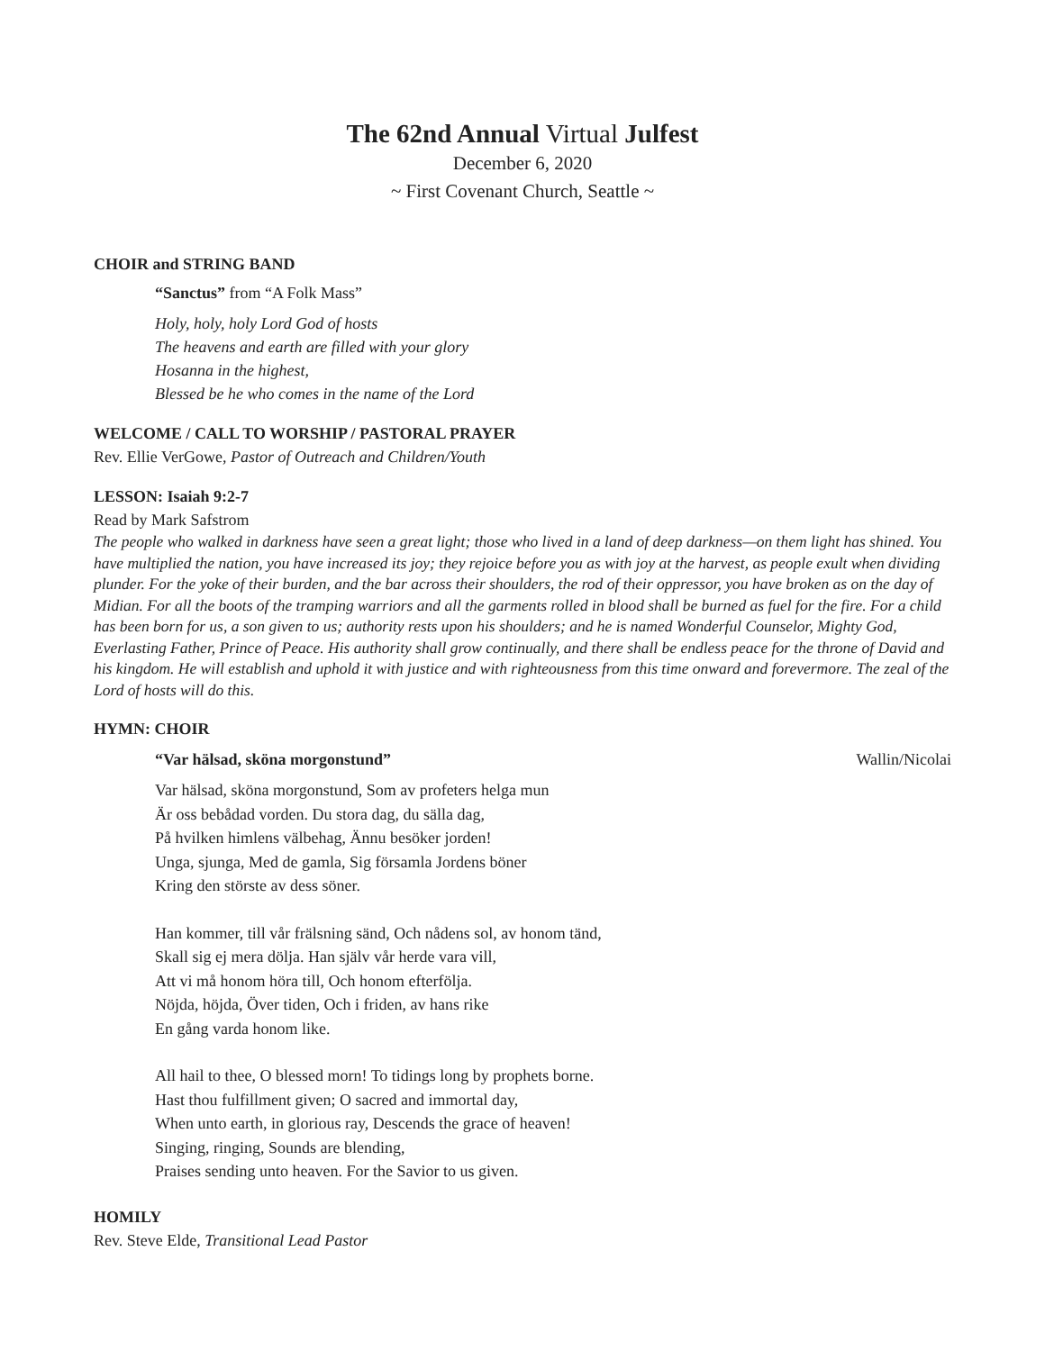The 62nd Annual Virtual Julfest
December 6, 2020
~ First Covenant Church, Seattle ~
CHOIR and STRING BAND
“Sanctus” from “A Folk Mass”
Holy, holy, holy Lord God of hosts
The heavens and earth are filled with your glory
Hosanna in the highest,
Blessed be he who comes in the name of the Lord
WELCOME / CALL TO WORSHIP / PASTORAL PRAYER
Rev. Ellie VerGowe, Pastor of Outreach and Children/Youth
LESSON: Isaiah 9:2-7
Read by Mark Safstrom
The people who walked in darkness have seen a great light; those who lived in a land of deep darkness—on them light has shined. You have multiplied the nation, you have increased its joy; they rejoice before you as with joy at the harvest, as people exult when dividing plunder. For the yoke of their burden, and the bar across their shoulders, the rod of their oppressor, you have broken as on the day of Midian. For all the boots of the tramping warriors and all the garments rolled in blood shall be burned as fuel for the fire. For a child has been born for us, a son given to us; authority rests upon his shoulders; and he is named Wonderful Counselor, Mighty God, Everlasting Father, Prince of Peace. His authority shall grow continually, and there shall be endless peace for the throne of David and his kingdom. He will establish and uphold it with justice and with righteousness from this time onward and forevermore. The zeal of the Lord of hosts will do this.
HYMN: CHOIR
“Var hälsad, sköna morgonstund” Wallin/Nicolai
Var hälsad, sköna morgonstund, Som av profeters helga mun
Är oss bebådad vorden. Du stora dag, du sälla dag,
På hvilken himlens välbehag, Ännu besöker jorden!
Unga, sjunga, Med de gamla, Sig församla Jordens böner
Kring den störste av dess söner.
Han kommer, till vår frälsning sänd, Och nådens sol, av honom tänd,
Skall sig ej mera dölja. Han själv vår herde vara vill,
Att vi må honom höra till, Och honom efterfölja.
Nöjda, höjda, Över tiden, Och i friden, av hans rike
En gång varda honom like.
All hail to thee, O blessed morn! To tidings long by prophets borne.
Hast thou fulfillment given; O sacred and immortal day,
When unto earth, in glorious ray, Descends the grace of heaven!
Singing, ringing, Sounds are blending,
Praises sending unto heaven. For the Savior to us given.
HOMILY
Rev. Steve Elde, Transitional Lead Pastor